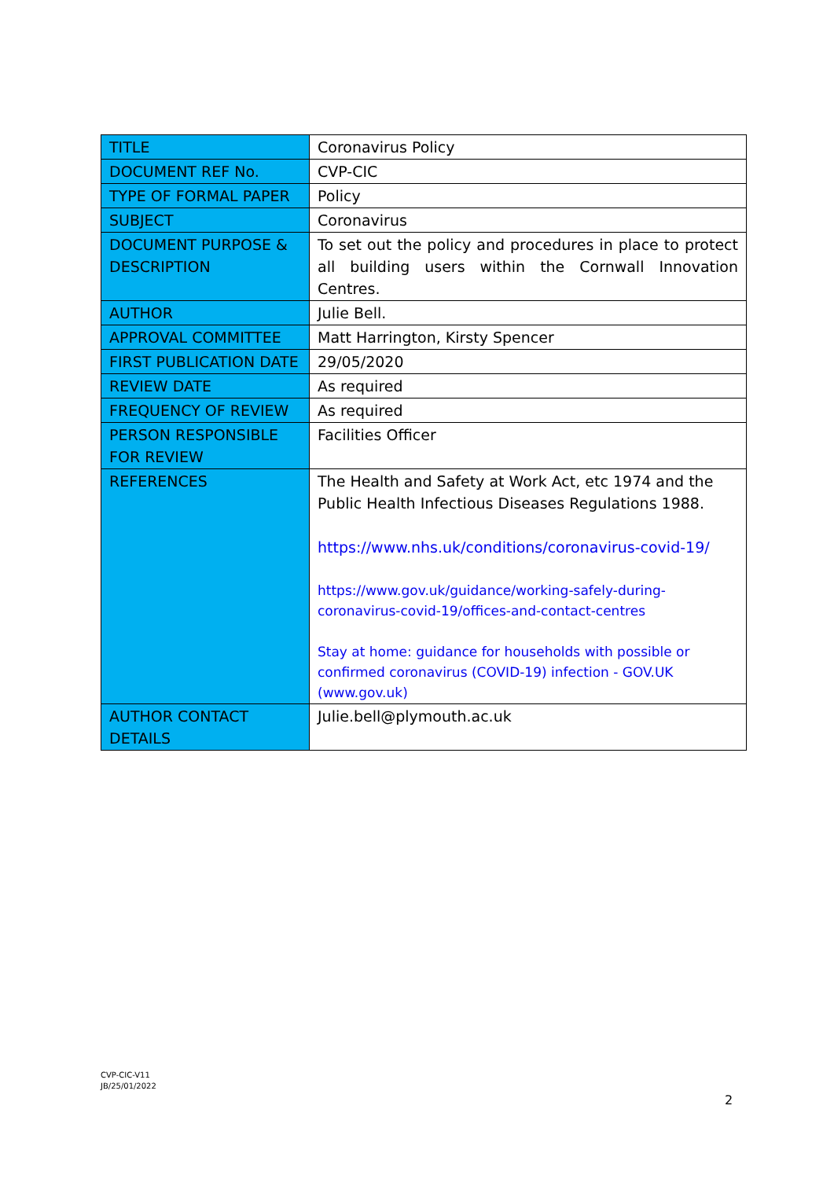| TITLE | Coronavirus Policy |
| DOCUMENT REF No. | CVP-CIC |
| TYPE OF FORMAL PAPER | Policy |
| SUBJECT | Coronavirus |
| DOCUMENT PURPOSE & DESCRIPTION | To set out the policy and procedures in place to protect all building users within the Cornwall Innovation Centres. |
| AUTHOR | Julie Bell. |
| APPROVAL COMMITTEE | Matt Harrington, Kirsty Spencer |
| FIRST PUBLICATION DATE | 29/05/2020 |
| REVIEW DATE | As required |
| FREQUENCY OF REVIEW | As required |
| PERSON RESPONSIBLE FOR REVIEW | Facilities Officer |
| REFERENCES | The Health and Safety at Work Act, etc 1974 and the Public Health Infectious Diseases Regulations 1988. https://www.nhs.uk/conditions/coronavirus-covid-19/ https://www.gov.uk/guidance/working-safely-during-coronavirus-covid-19/offices-and-contact-centres Stay at home: guidance for households with possible or confirmed coronavirus (COVID-19) infection - GOV.UK (www.gov.uk) |
| AUTHOR CONTACT DETAILS | Julie.bell@plymouth.ac.uk |
CVP-CIC-V11
JB/25/01/2022
2